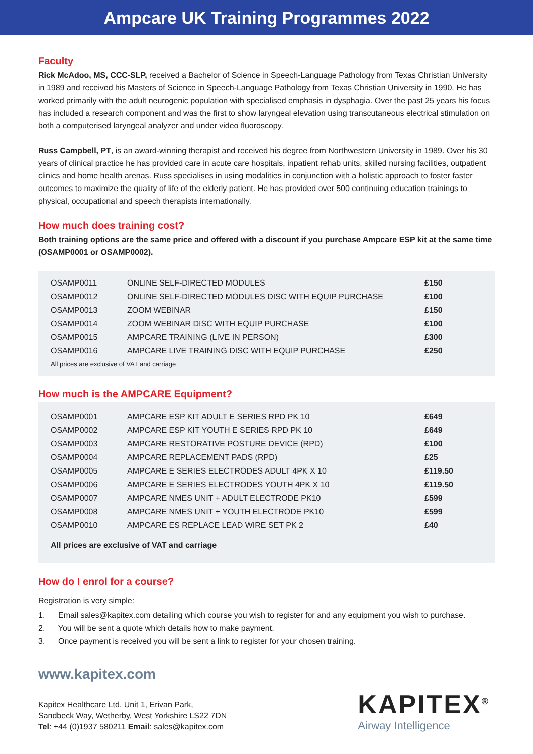Ampcare UK Training Programmes 2022
Faculty
Rick McAdoo, MS, CCC-SLP, received a Bachelor of Science in Speech-Language Pathology from Texas Christian University in 1989 and received his Masters of Science in Speech-Language Pathology from Texas Christian University in 1990. He has worked primarily with the adult neurogenic population with specialised emphasis in dysphagia. Over the past 25 years his focus has included a research component and was the first to show laryngeal elevation using transcutaneous electrical stimulation on both a computerised laryngeal analyzer and under video fluoroscopy.
Russ Campbell, PT, is an award-winning therapist and received his degree from Northwestern University in 1989. Over his 30 years of clinical practice he has provided care in acute care hospitals, inpatient rehab units, skilled nursing facilities, outpatient clinics and home health arenas. Russ specialises in using modalities in conjunction with a holistic approach to foster faster outcomes to maximize the quality of life of the elderly patient. He has provided over 500 continuing education trainings to physical, occupational and speech therapists internationally.
How much does training cost?
Both training options are the same price and offered with a discount if you purchase Ampcare ESP kit at the same time (OSAMP0001 or OSAMP0002).
| OSAMP0011 | ONLINE SELF-DIRECTED MODULES | £150 |
| OSAMP0012 | ONLINE SELF-DIRECTED MODULES DISC WITH EQUIP PURCHASE | £100 |
| OSAMP0013 | ZOOM WEBINAR | £150 |
| OSAMP0014 | ZOOM WEBINAR DISC WITH EQUIP PURCHASE | £100 |
| OSAMP0015 | AMPCARE TRAINING (LIVE IN PERSON) | £300 |
| OSAMP0016 | AMPCARE LIVE TRAINING DISC WITH EQUIP PURCHASE | £250 |
All prices are exclusive of VAT and carriage
How much is the AMPCARE Equipment?
| OSAMP0001 | AMPCARE ESP KIT ADULT E SERIES RPD PK 10 | £649 |
| OSAMP0002 | AMPCARE ESP KIT YOUTH E SERIES RPD PK 10 | £649 |
| OSAMP0003 | AMPCARE RESTORATIVE POSTURE DEVICE (RPD) | £100 |
| OSAMP0004 | AMPCARE REPLACEMENT PADS (RPD) | £25 |
| OSAMP0005 | AMPCARE E SERIES ELECTRODES ADULT 4PK X 10 | £119.50 |
| OSAMP0006 | AMPCARE E SERIES ELECTRODES YOUTH 4PK X 10 | £119.50 |
| OSAMP0007 | AMPCARE NMES UNIT + ADULT ELECTRODE PK10 | £599 |
| OSAMP0008 | AMPCARE NMES UNIT + YOUTH ELECTRODE PK10 | £599 |
| OSAMP0010 | AMPCARE ES REPLACE LEAD WIRE SET PK 2 | £40 |
All prices are exclusive of VAT and carriage
How do I enrol for a course?
Registration is very simple:
1. Email sales@kapitex.com detailing which course you wish to register for and any equipment you wish to purchase.
2. You will be sent a quote which details how to make payment.
3. Once payment is received you will be sent a link to register for your chosen training.
www.kapitex.com
Kapitex Healthcare Ltd, Unit 1, Erivan Park,
Sandbeck Way, Wetherby, West Yorkshire LS22 7DN
Tel: +44 (0)1937 580211 Email: sales@kapitex.com
KAPITEX<sup>®</sup>
Airway Intelligence